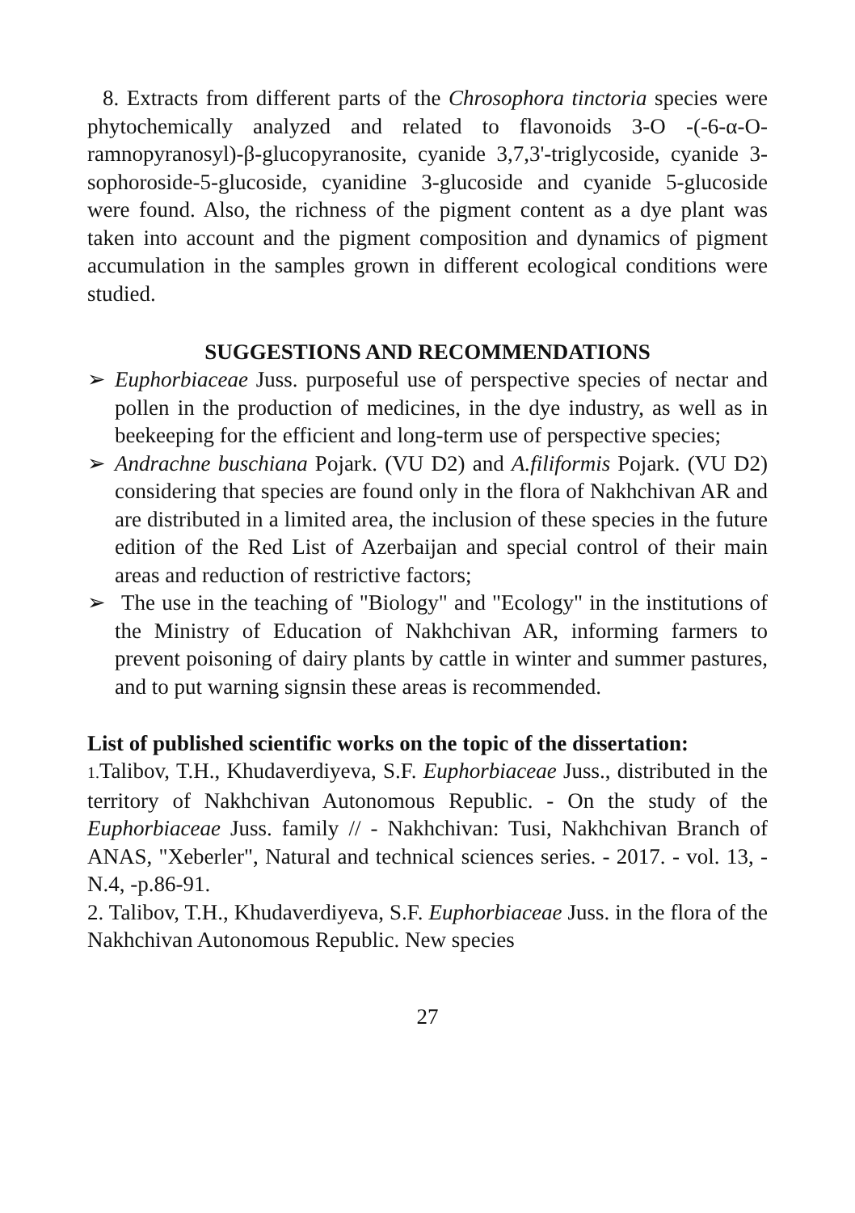8. Extracts from different parts of the Chrosophora tinctoria species were phytochemically analyzed and related to flavonoids 3-O -(-6-α-O-ramnopyranosyl)-β-glucopyranosite, cyanide 3,7,3'-triglycoside, cyanide 3-sophoroside-5-glucoside, cyanidine 3-glucoside and cyanide 5-glucoside were found. Also, the richness of the pigment content as a dye plant was taken into account and the pigment composition and dynamics of pigment accumulation in the samples grown in different ecological conditions were studied.
SUGGESTIONS AND RECOMMENDATIONS
➢ Euphorbiaceae Juss. purposeful use of perspective species of nectar and pollen in the production of medicines, in the dye industry, as well as in beekeeping for the efficient and long-term use of perspective species;
➢ Andrachne buschiana Pojark. (VU D2) and A.filiformis Pojark. (VU D2) considering that species are found only in the flora of Nakhchivan AR and are distributed in a limited area, the inclusion of these species in the future edition of the Red List of Azerbaijan and special control of their main areas and reduction of restrictive factors;
➢ The use in the teaching of "Biology" and "Ecology" in the institutions of the Ministry of Education of Nakhchivan AR, informing farmers to prevent poisoning of dairy plants by cattle in winter and summer pastures, and to put warning signsin these areas is recommended.
List of published scientific works on the topic of the dissertation:
1. Talibov, T.H., Khudaverdiyeva, S.F. Euphorbiaceae Juss., distributed in the territory of Nakhchivan Autonomous Republic. - On the study of the Euphorbiaceae Juss. family // - Nakhchivan: Tusi, Nakhchivan Branch of ANAS, "Xeberler", Natural and technical sciences series. - 2017. - vol. 13, - N.4, -p.86-91.
2. Talibov, T.H., Khudaverdiyeva, S.F. Euphorbiaceae Juss. in the flora of the Nakhchivan Autonomous Republic. New species
27